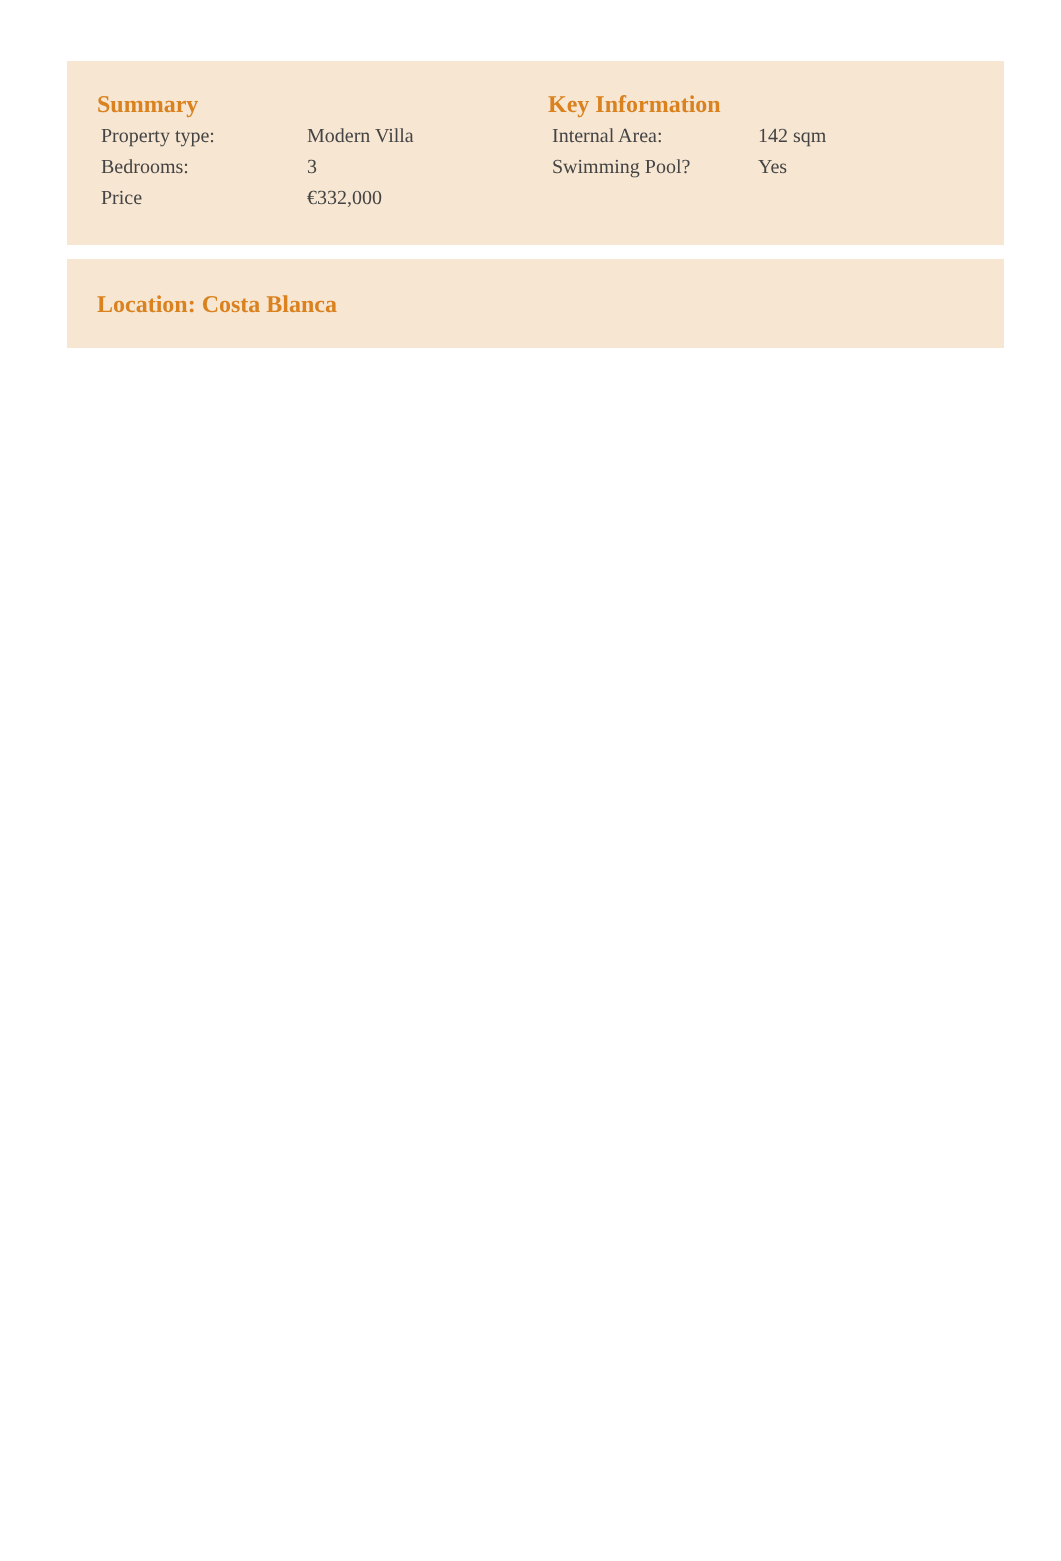Summary
| Property type: | Modern Villa |
| Bedrooms: | 3 |
| Price | €332,000 |
Key Information
| Internal Area: | 142 sqm |
| Swimming Pool? | Yes |
Location: Costa Blanca